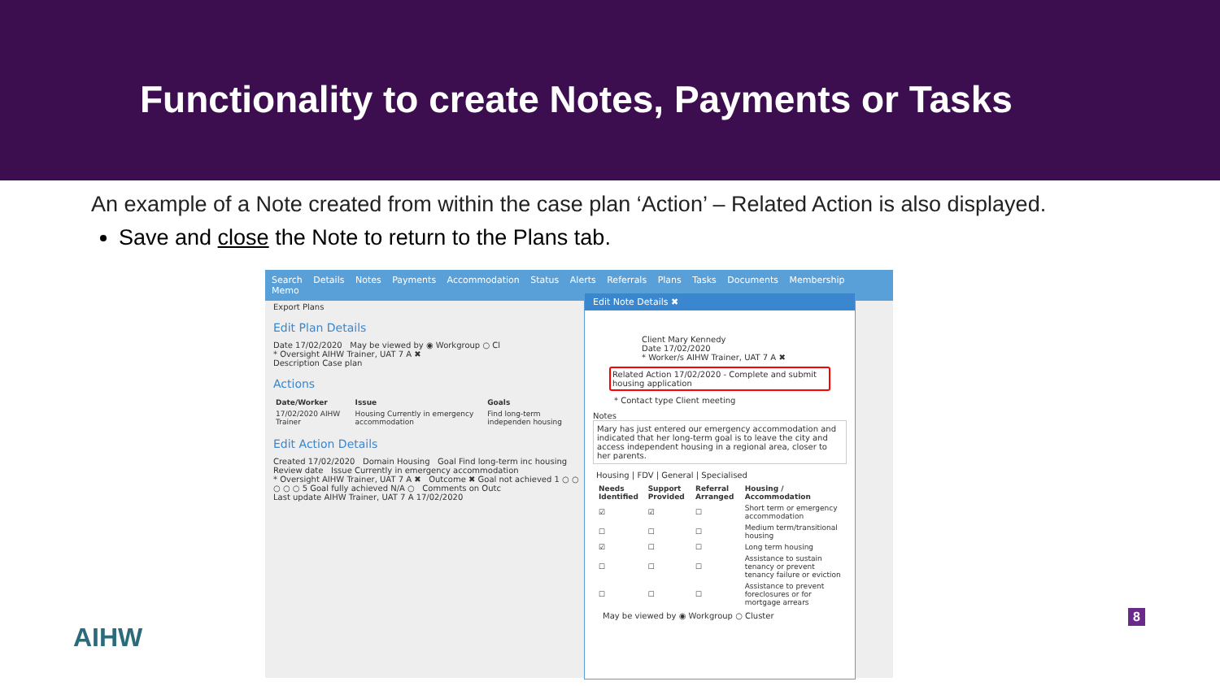Functionality to create Notes, Payments or Tasks
An example of a Note created from within the case plan ‘Action’ – Related Action is also displayed.
Save and close the Note to return to the Plans tab.
Search Details Notes Payments Accommodation Status Alerts Referrals Plans Tasks Documents Membership Memo
Export Plans
Edit Plan Details
Date 17/02/2020 May be viewed by ◉ Workgroup ○ Cl
* Oversight AIHW Trainer, UAT 7 A ✖
Description Case plan
Actions
| Date/Worker | Issue | Goals |
| --- | --- | --- |
| 17/02/2020 AIHW Trainer | Housing Currently in emergency accommodation | Find long-term independen housing |
Edit Action Details
Created 17/02/2020 Domain Housing Goal Find long-term inc housing
Review date Issue Currently in emergency accommodation
* Oversight AIHW Trainer, UAT 7 A ✖ Outcome ✖ Goal not achieved 1 ○ ○ ○ ○ ○ 5 Goal fully achieved N/A ○ Comments on Outc
Last update AIHW Trainer, UAT 7 A 17/02/2020
Edit Note Details ✖
Client Mary Kennedy
Date 17/02/2020
* Worker/s AIHW Trainer, UAT 7 A ✖
Related Action 17/02/2020 - Complete and submit housing application
* Contact type Client meeting
Notes
Mary has just entered our emergency accommodation and indicated that her long-term goal is to leave the city and access independent housing in a regional area, closer to her parents.
Housing | FDV | General | Specialised
| Needs Identified | Support Provided | Referral Arranged | Housing / Accommodation |
| --- | --- | --- | --- |
| ☑ | ☑ | ☐ | Short term or emergency accommodation |
| ☐ | ☐ | ☐ | Medium term/transitional housing |
| ☑ | ☐ | ☐ | Long term housing |
| ☐ | ☐ | ☐ | Assistance to sustain tenancy or prevent tenancy failure or eviction |
| ☐ | ☐ | ☐ | Assistance to prevent foreclosures or for mortgage arrears |
May be viewed by ◉ Workgroup ○ Cluster
AIHW
8